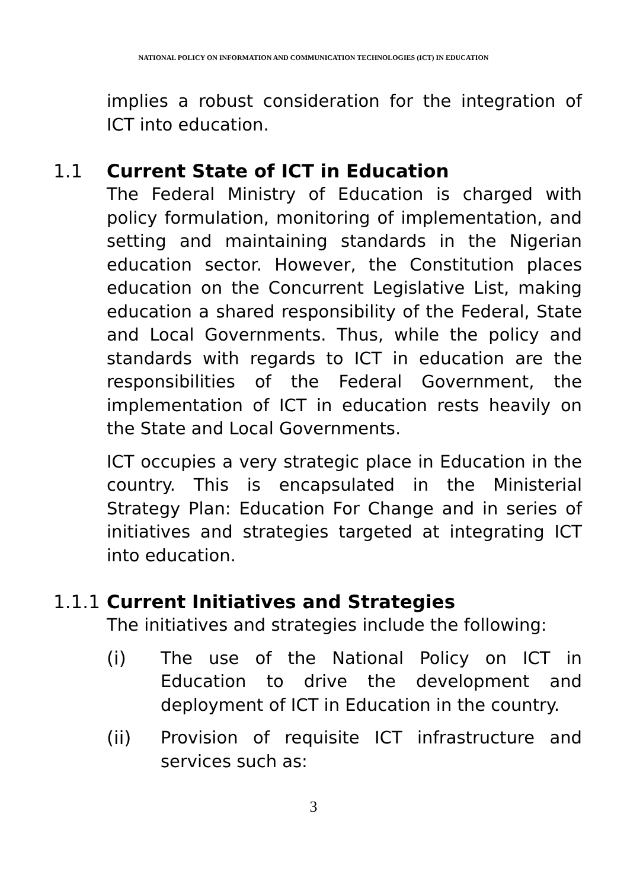NATIONAL POLICY ON INFORMATION AND COMMUNICATION TECHNOLOGIES (ICT) IN EDUCATION
implies a robust consideration for the integration of ICT into education.
1.1 Current State of ICT in Education
The Federal Ministry of Education is charged with policy formulation, monitoring of implementation, and setting and maintaining standards in the Nigerian education sector. However, the Constitution places education on the Concurrent Legislative List, making education a shared responsibility of the Federal, State and Local Governments. Thus, while the policy and standards with regards to ICT in education are the responsibilities of the Federal Government, the implementation of ICT in education rests heavily on the State and Local Governments.
ICT occupies a very strategic place in Education in the country. This is encapsulated in the Ministerial Strategy Plan: Education For Change and in series of initiatives and strategies targeted at integrating ICT into education.
1.1.1 Current Initiatives and Strategies
The initiatives and strategies include the following:
(i) The use of the National Policy on ICT in Education to drive the development and deployment of ICT in Education in the country.
(ii) Provision of requisite ICT infrastructure and services such as:
3